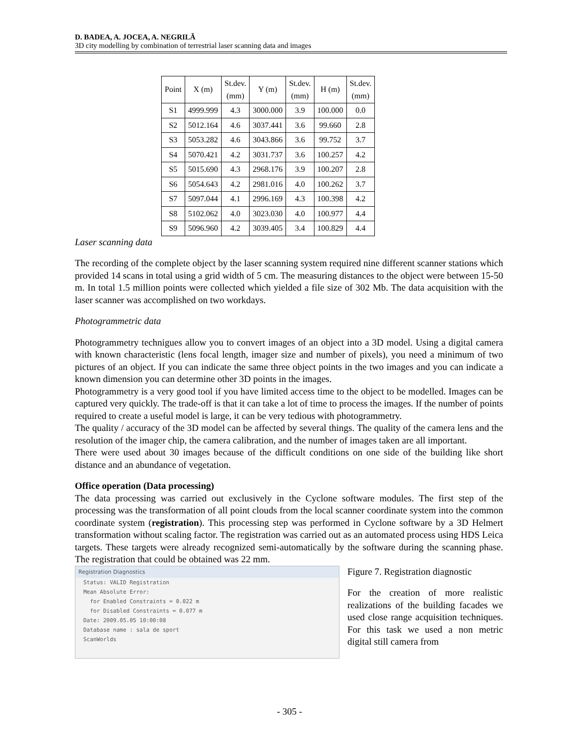D. BADEA, A. JOCEA, A. NEGRILĂ
3D city modelling by combination of terrestrial laser scanning data and images
| Point | X (m) | St.dev. (mm) | Y (m) | St.dev. (mm) | H (m) | St.dev. (mm) |
| --- | --- | --- | --- | --- | --- | --- |
| S1 | 4999.999 | 4.3 | 3000.000 | 3.9 | 100.000 | 0.0 |
| S2 | 5012.164 | 4.6 | 3037.441 | 3.6 | 99.660 | 2.8 |
| S3 | 5053.282 | 4.6 | 3043.866 | 3.6 | 99.752 | 3.7 |
| S4 | 5070.421 | 4.2 | 3031.737 | 3.6 | 100.257 | 4.2 |
| S5 | 5015.690 | 4.3 | 2968.176 | 3.9 | 100.207 | 2.8 |
| S6 | 5054.643 | 4.2 | 2981.016 | 4.0 | 100.262 | 3.7 |
| S7 | 5097.044 | 4.1 | 2996.169 | 4.3 | 100.398 | 4.2 |
| S8 | 5102.062 | 4.0 | 3023.030 | 4.0 | 100.977 | 4.4 |
| S9 | 5096.960 | 4.2 | 3039.405 | 3.4 | 100.829 | 4.4 |
Laser scanning data
The recording of the complete object by the laser scanning system required nine different scanner stations which provided 14 scans in total using a grid width of 5 cm. The measuring distances to the object were between 15-50 m. In total 1.5 million points were collected which yielded a file size of 302 Mb. The data acquisition with the laser scanner was accomplished on two workdays.
Photogrammetric data
Photogrammetry technigues allow you to convert images of an object into a 3D model. Using a digital camera with known characteristic (lens focal length, imager size and number of pixels), you need a minimum of two pictures of an object. If you can indicate the same three object points in the two images and you can indicate a known dimension you can determine other 3D points in the images.
Photogrammetry is a very good tool if you have limited access time to the object to be modelled. Images can be captured very quickly. The trade-off is that it can take a lot of time to process the images. If the number of points required to create a useful model is large, it can be very tedious with photogrammetry.
The quality / accuracy of the 3D model can be affected by several things. The quality of the camera lens and the resolution of the imager chip, the camera calibration, and the number of images taken are all important.
There were used about 30 images because of the difficult conditions on one side of the building like short distance and an abundance of vegetation.
Office operation (Data processing)
The data processing was carried out exclusively in the Cyclone software modules. The first step of the processing was the transformation of all point clouds from the local scanner coordinate system into the common coordinate system (registration). This processing step was performed in Cyclone software by a 3D Helmert transformation without scaling factor. The registration was carried out as an automated process using HDS Leica targets. These targets were already recognized semi-automatically by the software during the scanning phase. The registration that could be obtained was 22 mm.
Registration Diagnostics
Status: VALID Registration
Mean Absolute Error:
for Enabled Constraints = 0.022 m
for Disabled Constraints = 0.077 m
Date: 2009.05.05 10:00:08
Database name : sala de sport
ScanWorlds
Figure 7. Registration diagnostic
For the creation of more realistic realizations of the building facades we used close range acquisition techniques. For this task we used a non metric digital still camera from
- 305 -